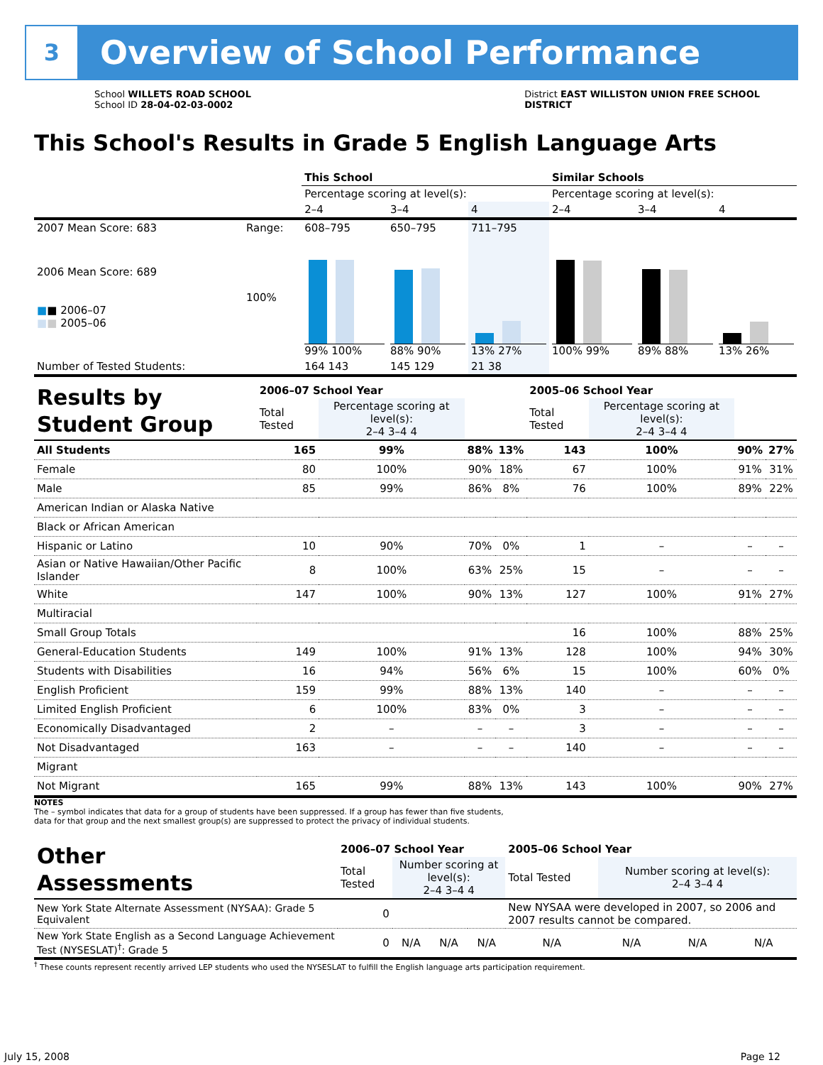3
Overview of School Performance
School WILLETS ROAD SCHOOL
School ID 28-04-02-03-0002
District EAST WILLISTON UNION FREE SCHOOL
DISTRICT
This School's Results in Grade 5 English Language Arts
| | | This School | | | Similar Schools | | |
| | | Percentage scoring at level(s): | | | Percentage scoring at level(s): | | |
| | | 2–4 | 3–4 | 4 | 2–4 | 3–4 | 4 |
| 2007 Mean Score: 683 | Range: | 608–795 | 650–795 | 711–795 | | | |
| 2006 Mean Score: 689 ■ ■ 2006–07 ■ ■ 2005–06 | 100% | 99% 100% | 88% 90% | 13% 27% | 100% 99% | 89% 88% | 13% 26% |
| Number of Tested Students: | | 164 143 | 145 129 | 21 38 | | | |
| Results by Student Group | 2006–07 School Year | | | | 2005–06 School Year | | | |
| | Total Tested | Percentage scoring at level(s): 2–4 3–4 4 | | | Total Tested | Percentage scoring at level(s): 2–4 3–4 4 | | |
| All Students | 165 | 99% | 88% | 13% | 143 | 100% | 90% | 27% |
| Female | 80 | 100% | 90% | 18% | 67 | 100% | 91% | 31% |
| Male | 85 | 99% | 86% | 8% | 76 | 100% | 89% | 22% |
| American Indian or Alaska Native | | | | | | | | |
| Black or African American | | | | | | | | |
| Hispanic or Latino | 10 | 90% | 70% | 0% | 1 | – | – | – |
| Asian or Native Hawaiian/Other Pacific Islander | 8 | 100% | 63% | 25% | 15 | – | – | – |
| White | 147 | 100% | 90% | 13% | 127 | 100% | 91% | 27% |
| Multiracial | | | | | | | | |
| Small Group Totals | | | | | 16 | 100% | 88% | 25% |
| General-Education Students | 149 | 100% | 91% | 13% | 128 | 100% | 94% | 30% |
| Students with Disabilities | 16 | 94% | 56% | 6% | 15 | 100% | 60% | 0% |
| English Proficient | 159 | 99% | 88% | 13% | 140 | – | – | – |
| Limited English Proficient | 6 | 100% | 83% | 0% | 3 | – | – | – |
| Economically Disadvantaged | 2 | – | – | – | 3 | – | – | – |
| Not Disadvantaged | 163 | – | – | – | 140 | – | – | – |
| Migrant | | | | | | | | |
| Not Migrant | 165 | 99% | 88% | 13% | 143 | 100% | 90% | 27% |
NOTES
The – symbol indicates that data for a group of students have been suppressed. If a group has fewer than five students,
data for that group and the next smallest group(s) are suppressed to protect the privacy of individual students.
| Other Assessments | 2006–07 School Year | | | | 2005–06 School Year | | | |
| | Total Tested | Number scoring at level(s): 2–4 3–4 4 | | | Total Tested | Number scoring at level(s): 2–4 3–4 4 | | |
| New York State Alternate Assessment (NYSAA): Grade 5 Equivalent | 0 | | | | New NYSAA were developed in 2007, so 2006 and 2007 results cannot be compared. | | | |
| New York State English as a Second Language Achievement Test (NYSESLAT)<sup>†</sup>: Grade 5 | 0 | N/A | N/A | N/A | N/A | N/A | N/A | N/A |
<sup>†</sup> These counts represent recently arrived LEP students who used the NYSESLAT to fulfill the English language arts participation requirement.
July 15, 2008 Page 12